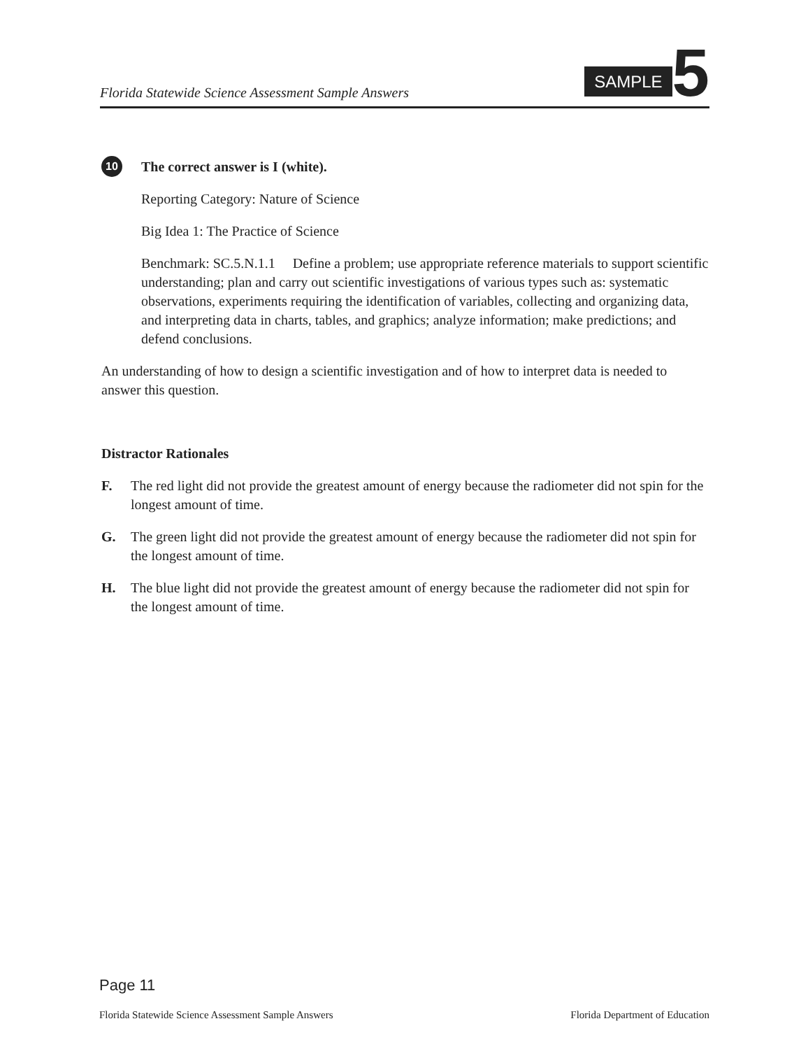Florida Statewide Science Assessment Sample Answers
SAMPLE 5
10
The correct answer is I (white).
Reporting Category: Nature of Science
Big Idea 1: The Practice of Science
Benchmark: SC.5.N.1.1 Define a problem; use appropriate reference materials to support scientific understanding; plan and carry out scientific investigations of various types such as: systematic observations, experiments requiring the identification of variables, collecting and organizing data, and interpreting data in charts, tables, and graphics; analyze information; make predictions; and defend conclusions.
An understanding of how to design a scientific investigation and of how to interpret data is needed to answer this question.
Distractor Rationales
F. The red light did not provide the greatest amount of energy because the radiometer did not spin for the longest amount of time.
G. The green light did not provide the greatest amount of energy because the radiometer did not spin for the longest amount of time.
H. The blue light did not provide the greatest amount of energy because the radiometer did not spin for the longest amount of time.
Page 11
Florida Statewide Science Assessment Sample Answers Florida Department of Education